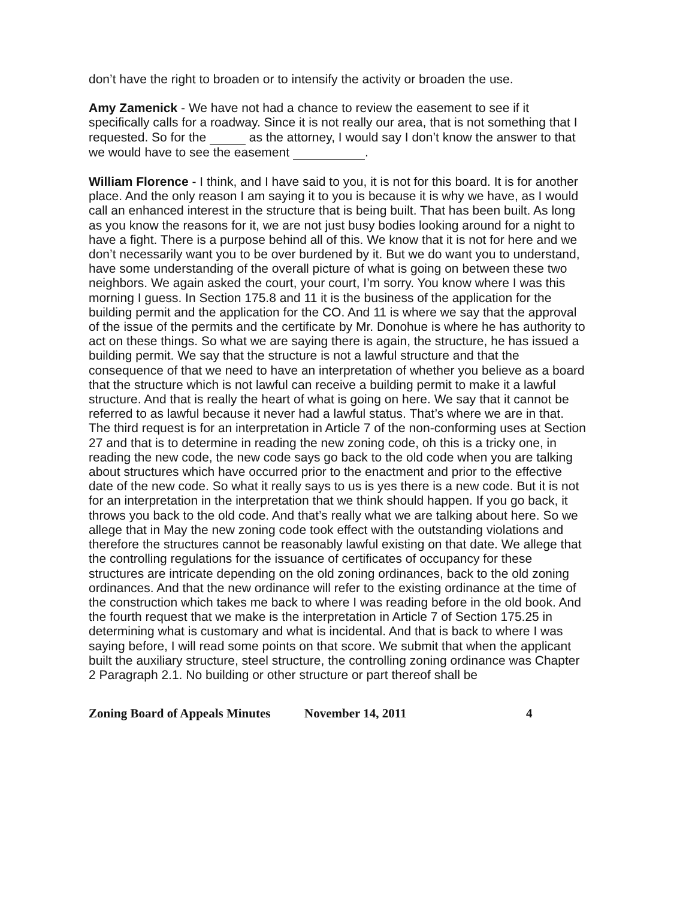don’t have the right to broaden or to intensify the activity or broaden the use.
Amy Zamenick - We have not had a chance to review the easement to see if it specifically calls for a roadway. Since it is not really our area, that is not something that I requested. So for the as the attorney, I would say I don’t know the answer to that we would have to see the easement .
William Florence - I think, and I have said to you, it is not for this board. It is for another place. And the only reason I am saying it to you is because it is why we have, as I would call an enhanced interest in the structure that is being built. That has been built. As long as you know the reasons for it, we are not just busy bodies looking around for a night to have a fight. There is a purpose behind all of this. We know that it is not for here and we don’t necessarily want you to be over burdened by it. But we do want you to understand, have some understanding of the overall picture of what is going on between these two neighbors. We again asked the court, your court, I’m sorry. You know where I was this morning I guess. In Section 175.8 and 11 it is the business of the application for the building permit and the application for the CO. And 11 is where we say that the approval of the issue of the permits and the certificate by Mr. Donohue is where he has authority to act on these things. So what we are saying there is again, the structure, he has issued a building permit. We say that the structure is not a lawful structure and that the consequence of that we need to have an interpretation of whether you believe as a board that the structure which is not lawful can receive a building permit to make it a lawful structure. And that is really the heart of what is going on here. We say that it cannot be referred to as lawful because it never had a lawful status. That’s where we are in that. The third request is for an interpretation in Article 7 of the non-conforming uses at Section 27 and that is to determine in reading the new zoning code, oh this is a tricky one, in reading the new code, the new code says go back to the old code when you are talking about structures which have occurred prior to the enactment and prior to the effective date of the new code. So what it really says to us is yes there is a new code. But it is not for an interpretation in the interpretation that we think should happen. If you go back, it throws you back to the old code. And that’s really what we are talking about here. So we allege that in May the new zoning code took effect with the outstanding violations and therefore the structures cannot be reasonably lawful existing on that date. We allege that the controlling regulations for the issuance of certificates of occupancy for these structures are intricate depending on the old zoning ordinances, back to the old zoning ordinances. And that the new ordinance will refer to the existing ordinance at the time of the construction which takes me back to where I was reading before in the old book. And the fourth request that we make is the interpretation in Article 7 of Section 175.25 in determining what is customary and what is incidental. And that is back to where I was saying before, I will read some points on that score. We submit that when the applicant built the auxiliary structure, steel structure, the controlling zoning ordinance was Chapter 2 Paragraph 2.1. No building or other structure or part thereof shall be
Zoning Board of Appeals Minutes November 14, 2011 4